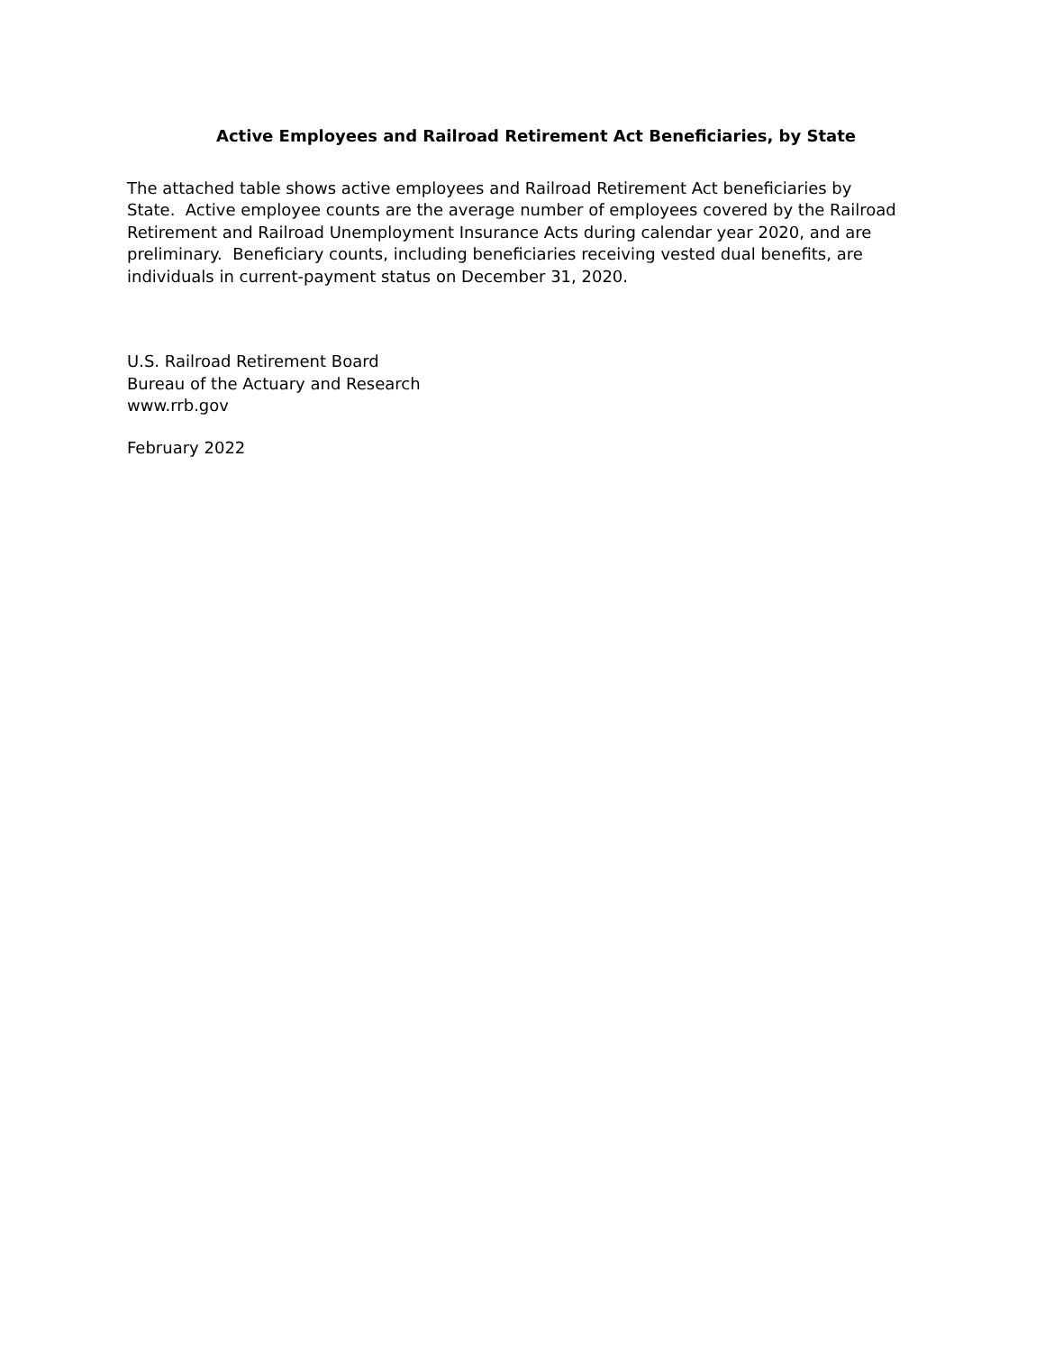Active Employees and Railroad Retirement Act Beneficiaries, by State
The attached table shows active employees and Railroad Retirement Act beneficiaries by State. Active employee counts are the average number of employees covered by the Railroad Retirement and Railroad Unemployment Insurance Acts during calendar year 2020, and are preliminary. Beneficiary counts, including beneficiaries receiving vested dual benefits, are individuals in current-payment status on December 31, 2020.
U.S. Railroad Retirement Board
Bureau of the Actuary and Research
www.rrb.gov
February 2022